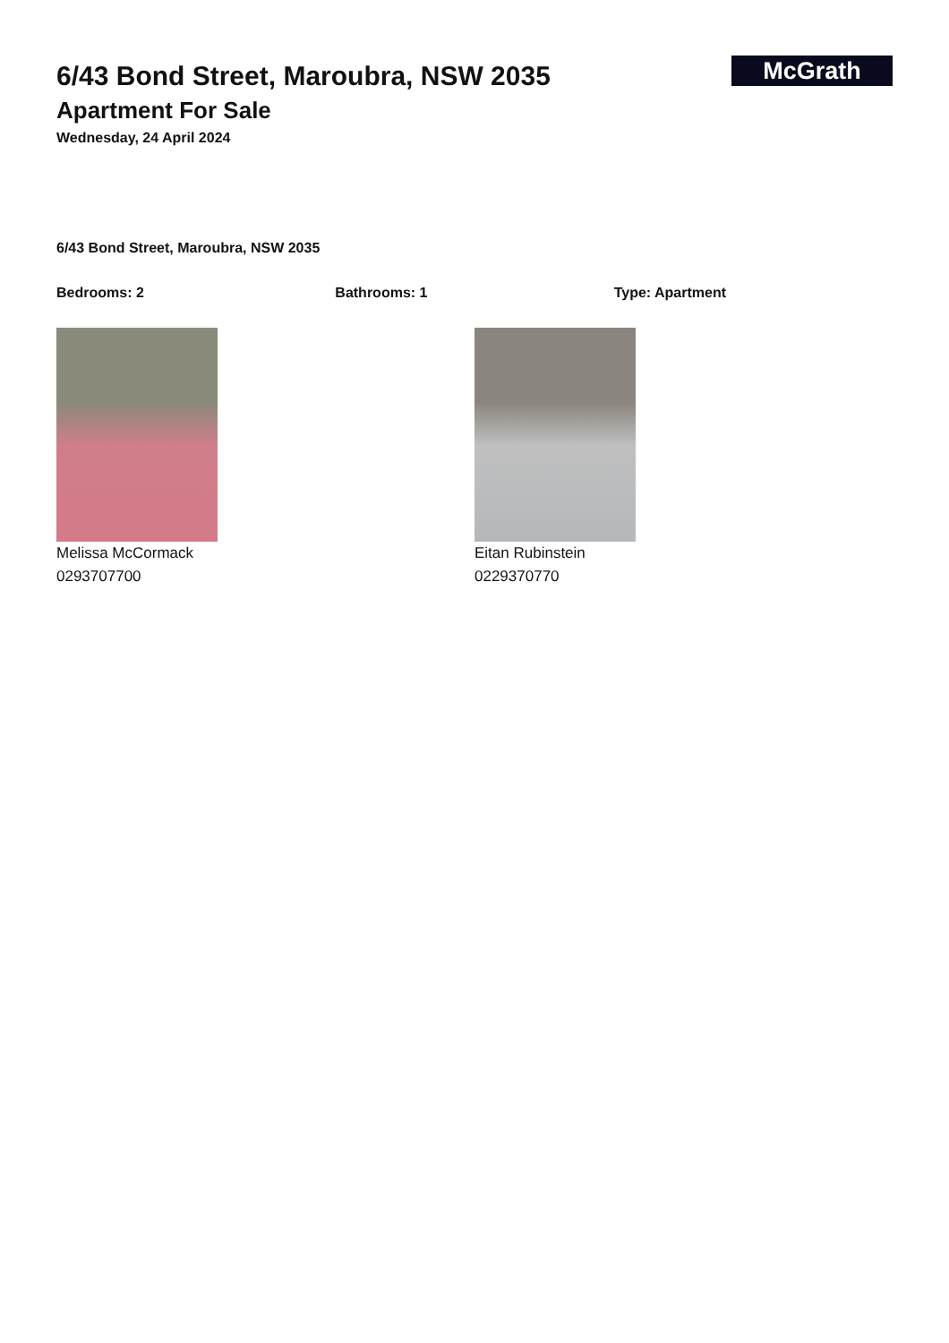McGrath
6/43 Bond Street, Maroubra, NSW 2035
Apartment For Sale
Wednesday, 24 April 2024
6/43 Bond Street, Maroubra, NSW 2035
Bedrooms: 2 Bathrooms: 1 Type: Apartment
Melissa McCormack
0293707700
Eitan Rubinstein
0229370770